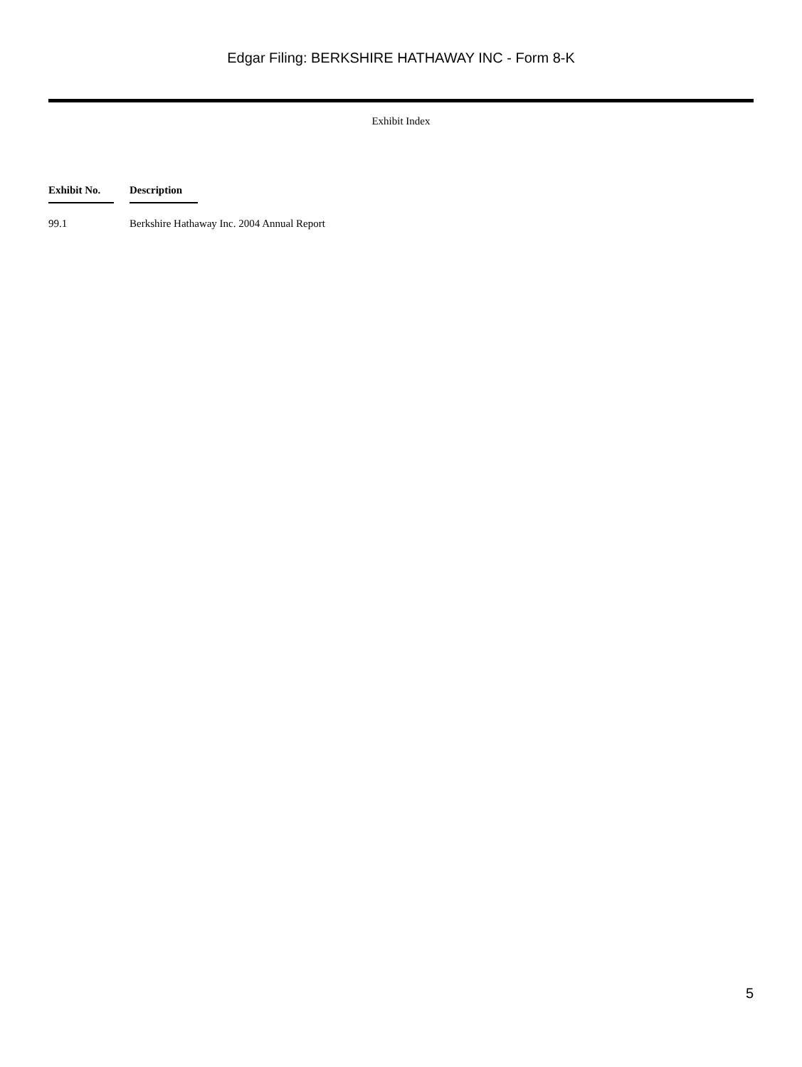Edgar Filing: BERKSHIRE HATHAWAY INC - Form 8-K
Exhibit Index
| Exhibit No. | Description |
| --- | --- |
| 99.1 | Berkshire Hathaway Inc. 2004 Annual Report |
5